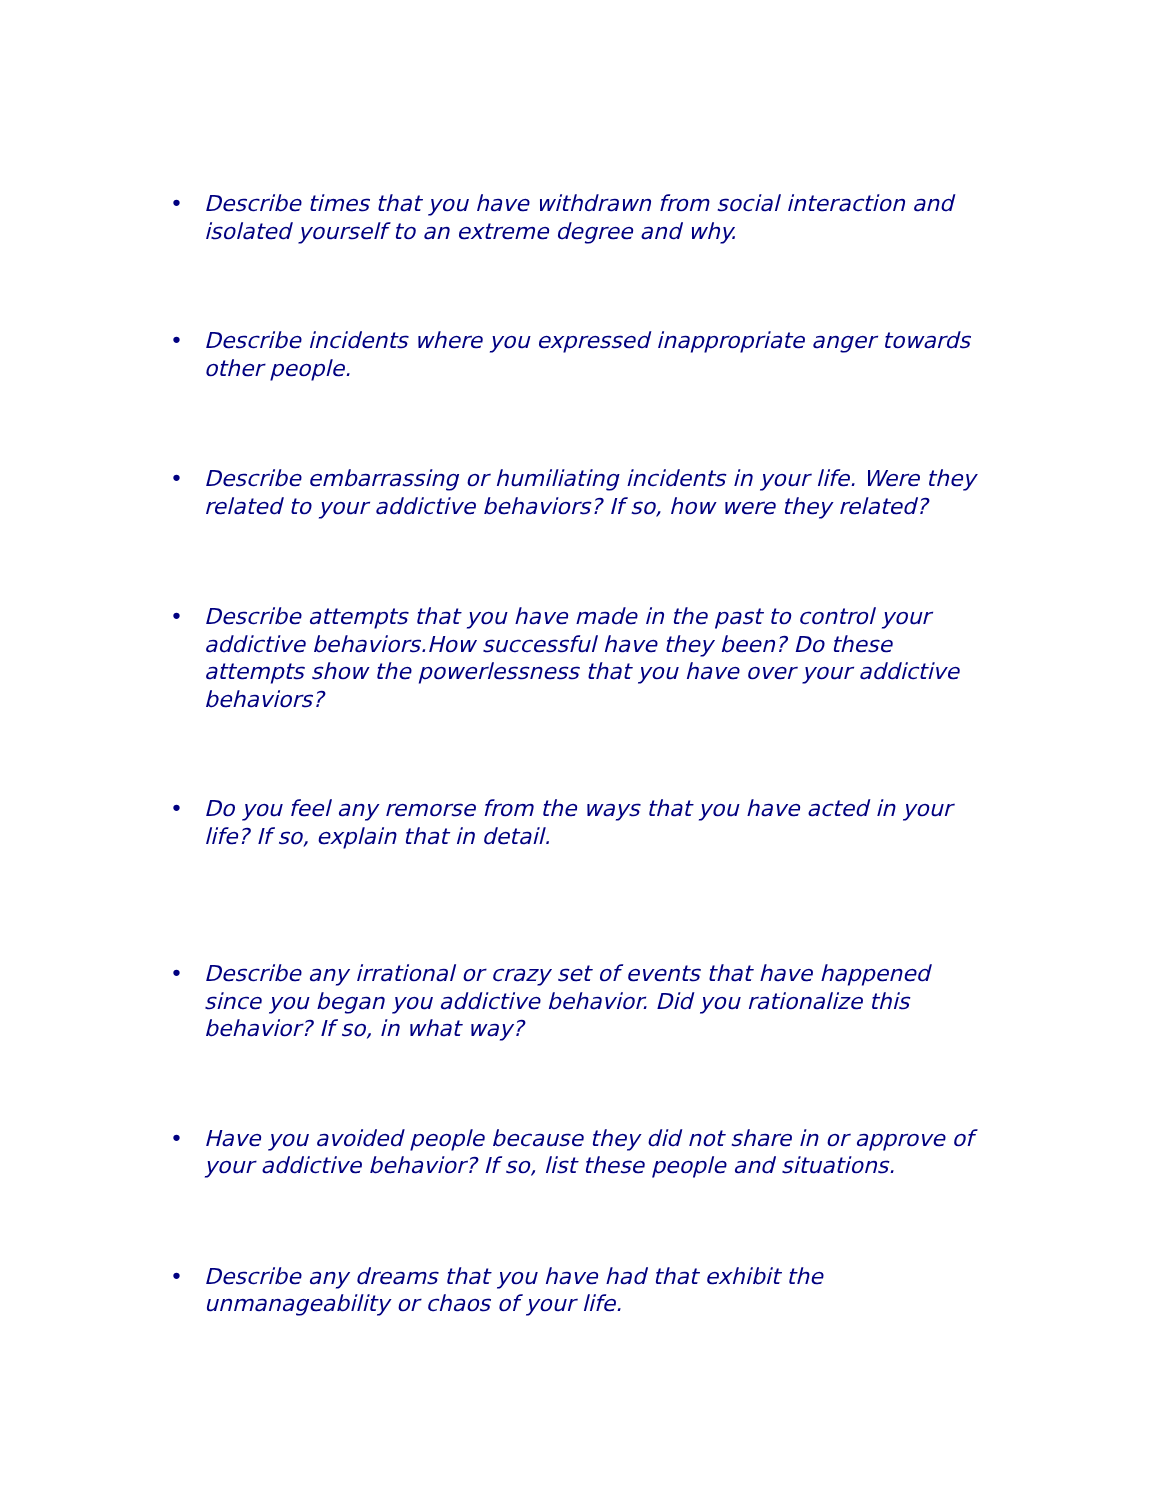• Describe times that you have withdrawn from social interaction and isolated yourself to an extreme degree and why.
• Describe incidents where you expressed inappropriate anger towards other people.
• Describe embarrassing or humiliating incidents in your life. Were they related to your addictive behaviors? If so, how were they related?
• Describe attempts that you have made in the past to control your addictive behaviors.How successful have they been? Do these attempts show the powerlessness that you have over your addictive behaviors?
• Do you feel any remorse from the ways that you have acted in your life? If so, explain that in detail.
• Describe any irrational or crazy set of events that have happened since you began you addictive behavior. Did you rationalize this behavior? If so, in what way?
• Have you avoided people because they did not share in or approve of your addictive behavior? If so, list these people and situations.
• Describe any dreams that you have had that exhibit the unmanageability or chaos of your life.